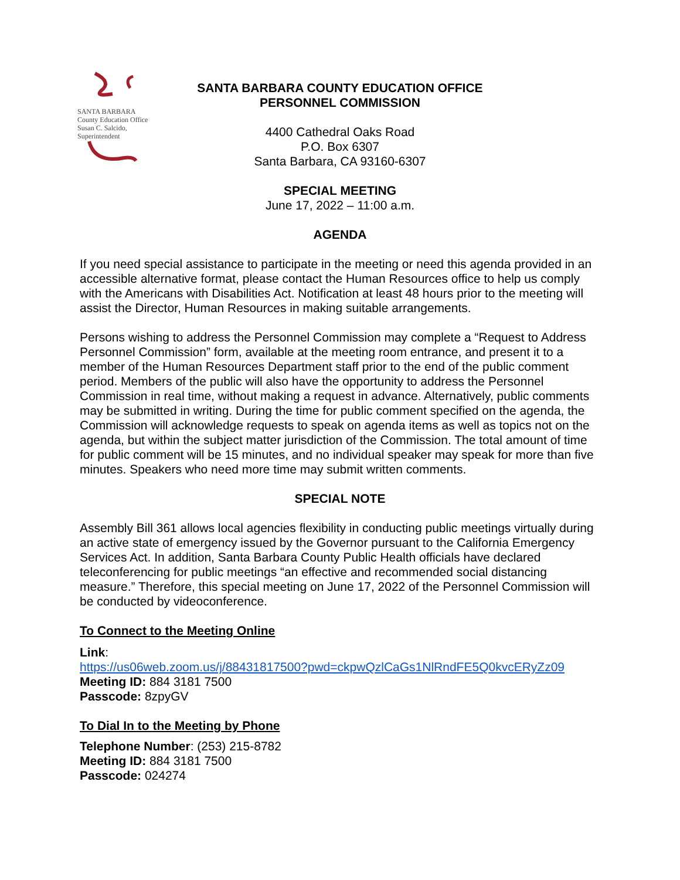SANTA BARBARA
County Education Office
Susan C. Salcido, Superintendent
SANTA BARBARA COUNTY EDUCATION OFFICE
PERSONNEL COMMISSION
4400 Cathedral Oaks Road
P.O. Box 6307
Santa Barbara, CA 93160-6307
SPECIAL MEETING
June 17, 2022 – 11:00 a.m.
AGENDA
If you need special assistance to participate in the meeting or need this agenda provided in an accessible alternative format, please contact the Human Resources office to help us comply with the Americans with Disabilities Act. Notification at least 48 hours prior to the meeting will assist the Director, Human Resources in making suitable arrangements.
Persons wishing to address the Personnel Commission may complete a “Request to Address Personnel Commission” form, available at the meeting room entrance, and present it to a member of the Human Resources Department staff prior to the end of the public comment period. Members of the public will also have the opportunity to address the Personnel Commission in real time, without making a request in advance. Alternatively, public comments may be submitted in writing. During the time for public comment specified on the agenda, the Commission will acknowledge requests to speak on agenda items as well as topics not on the agenda, but within the subject matter jurisdiction of the Commission. The total amount of time for public comment will be 15 minutes, and no individual speaker may speak for more than five minutes. Speakers who need more time may submit written comments.
SPECIAL NOTE
Assembly Bill 361 allows local agencies flexibility in conducting public meetings virtually during an active state of emergency issued by the Governor pursuant to the California Emergency Services Act. In addition, Santa Barbara County Public Health officials have declared teleconferencing for public meetings “an effective and recommended social distancing measure.” Therefore, this special meeting on June 17, 2022 of the Personnel Commission will be conducted by videoconference.
To Connect to the Meeting Online
Link:
https://us06web.zoom.us/j/88431817500?pwd=ckpwQzlCaGs1NlRndFE5Q0kvcERyZz09
Meeting ID: 884 3181 7500
Passcode: 8zpyGV
To Dial In to the Meeting by Phone
Telephone Number: (253) 215-8782
Meeting ID: 884 3181 7500
Passcode: 024274